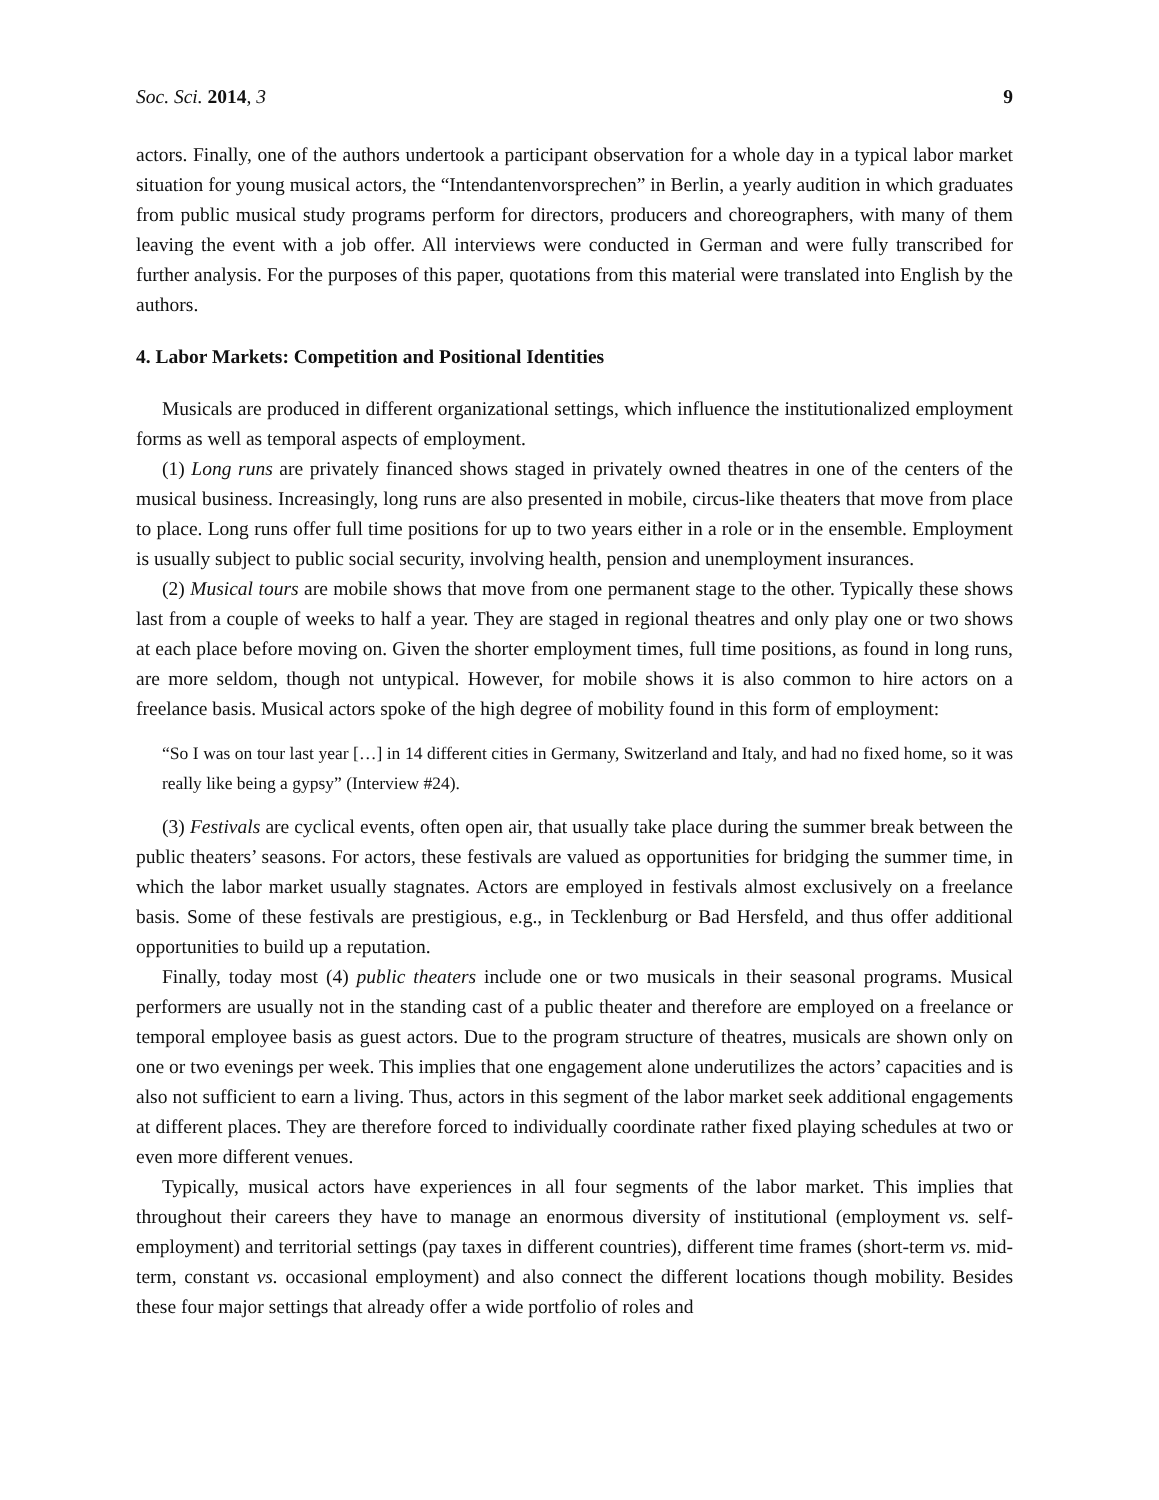Soc. Sci. 2014, 3 9
actors. Finally, one of the authors undertook a participant observation for a whole day in a typical labor market situation for young musical actors, the “Intendantenvorsprechen” in Berlin, a yearly audition in which graduates from public musical study programs perform for directors, producers and choreographers, with many of them leaving the event with a job offer. All interviews were conducted in German and were fully transcribed for further analysis. For the purposes of this paper, quotations from this material were translated into English by the authors.
4. Labor Markets: Competition and Positional Identities
Musicals are produced in different organizational settings, which influence the institutionalized employment forms as well as temporal aspects of employment.
(1) Long runs are privately financed shows staged in privately owned theatres in one of the centers of the musical business. Increasingly, long runs are also presented in mobile, circus-like theaters that move from place to place. Long runs offer full time positions for up to two years either in a role or in the ensemble. Employment is usually subject to public social security, involving health, pension and unemployment insurances.
(2) Musical tours are mobile shows that move from one permanent stage to the other. Typically these shows last from a couple of weeks to half a year. They are staged in regional theatres and only play one or two shows at each place before moving on. Given the shorter employment times, full time positions, as found in long runs, are more seldom, though not untypical. However, for mobile shows it is also common to hire actors on a freelance basis. Musical actors spoke of the high degree of mobility found in this form of employment:
“So I was on tour last year […] in 14 different cities in Germany, Switzerland and Italy, and had no fixed home, so it was really like being a gypsy” (Interview #24).
(3) Festivals are cyclical events, often open air, that usually take place during the summer break between the public theaters’ seasons. For actors, these festivals are valued as opportunities for bridging the summer time, in which the labor market usually stagnates. Actors are employed in festivals almost exclusively on a freelance basis. Some of these festivals are prestigious, e.g., in Tecklenburg or Bad Hersfeld, and thus offer additional opportunities to build up a reputation.
Finally, today most (4) public theaters include one or two musicals in their seasonal programs. Musical performers are usually not in the standing cast of a public theater and therefore are employed on a freelance or temporal employee basis as guest actors. Due to the program structure of theatres, musicals are shown only on one or two evenings per week. This implies that one engagement alone underutilizes the actors’ capacities and is also not sufficient to earn a living. Thus, actors in this segment of the labor market seek additional engagements at different places. They are therefore forced to individually coordinate rather fixed playing schedules at two or even more different venues.
Typically, musical actors have experiences in all four segments of the labor market. This implies that throughout their careers they have to manage an enormous diversity of institutional (employment vs. self-employment) and territorial settings (pay taxes in different countries), different time frames (short-term vs. mid-term, constant vs. occasional employment) and also connect the different locations though mobility. Besides these four major settings that already offer a wide portfolio of roles and